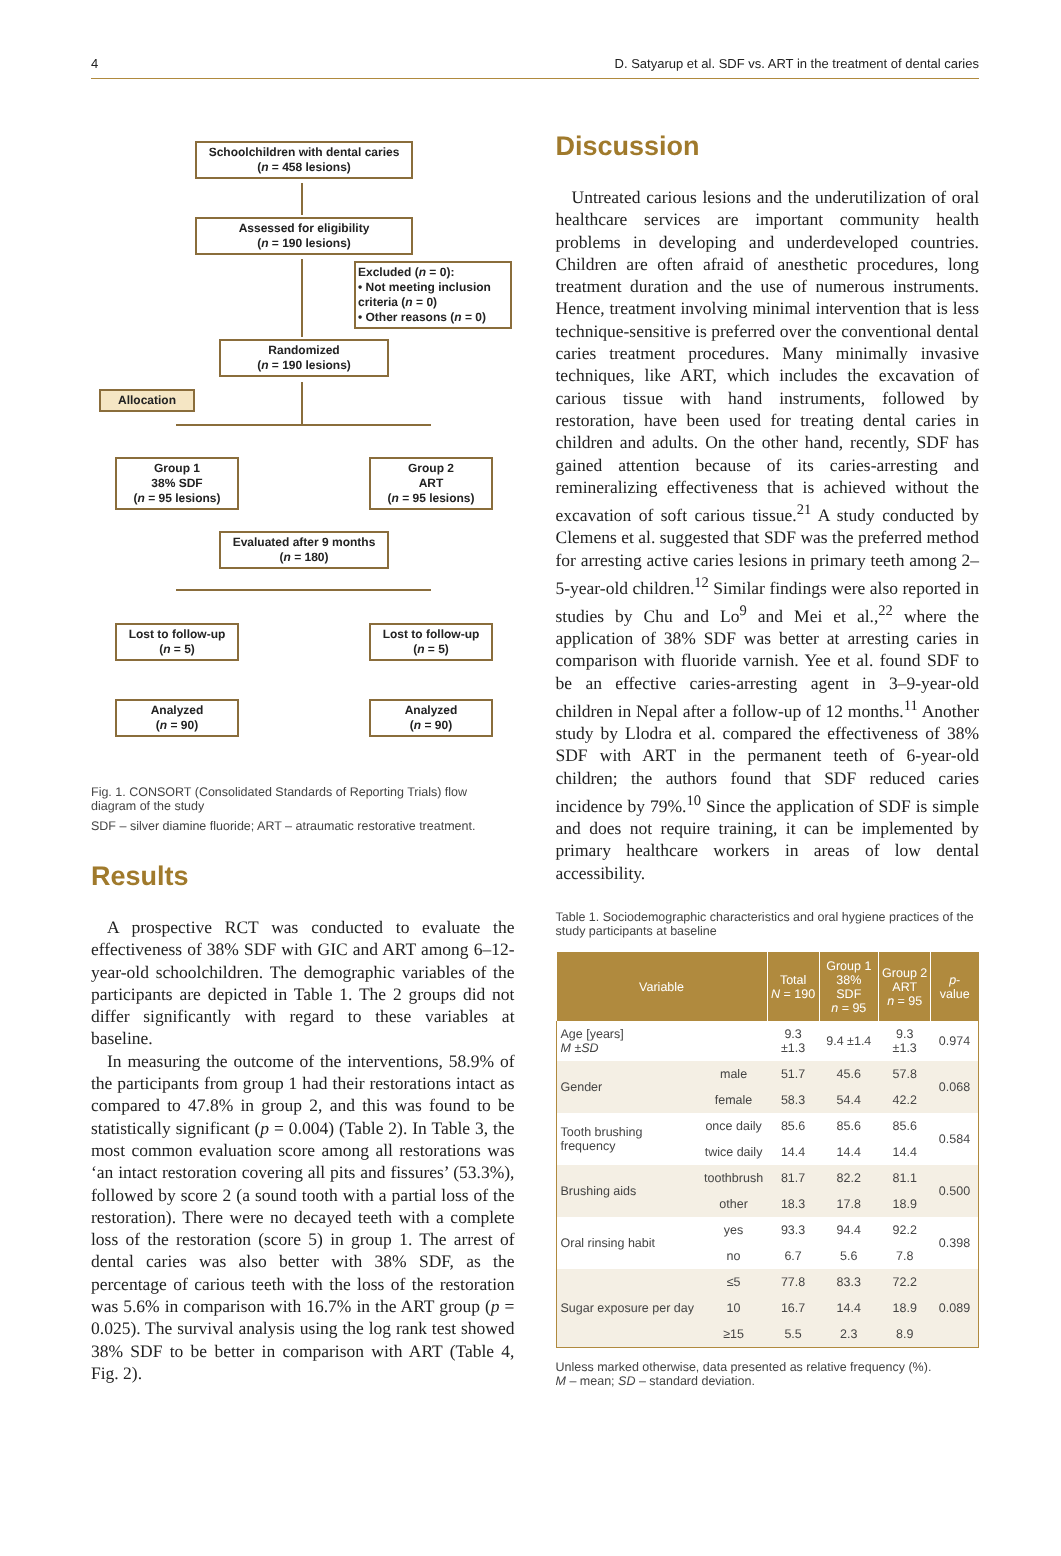4 D. Satyarup et al. SDF vs. ART in the treatment of dental caries
Schoolchildren with dental caries
(n = 458 lesions)
Assessed for eligibility
(n = 190 lesions)
Excluded (n = 0):
• Not meeting inclusion criteria (n = 0)
• Other reasons (n = 0)
Randomized
(n = 190 lesions)
Allocation
Group 1
38% SDF
(n = 95 lesions)
Group 2
ART
(n = 95 lesions)
Evaluated after 9 months
(n = 180)
Lost to follow-up
(n = 5)
Lost to follow-up
(n = 5)
Analyzed
(n = 90)
Analyzed
(n = 90)
Fig. 1. CONSORT (Consolidated Standards of Reporting Trials) flow diagram of the study
SDF – silver diamine fluoride; ART – atraumatic restorative treatment.
Results
A prospective RCT was conducted to evaluate the effectiveness of 38% SDF with GIC and ART among 6–12-year-old schoolchildren. The demographic variables of the participants are depicted in Table 1. The 2 groups did not differ significantly with regard to these variables at baseline.
In measuring the outcome of the interventions, 58.9% of the participants from group 1 had their restorations intact as compared to 47.8% in group 2, and this was found to be statistically significant (p = 0.004) (Table 2). In Table 3, the most common evaluation score among all restorations was ‘an intact restoration covering all pits and fissures’ (53.3%), followed by score 2 (a sound tooth with a partial loss of the restoration). There were no decayed teeth with a complete loss of the restoration (score 5) in group 1. The arrest of dental caries was also better with 38% SDF, as the percentage of carious teeth with the loss of the restoration was 5.6% in comparison with 16.7% in the ART group (p = 0.025). The survival analysis using the log rank test showed 38% SDF to be better in comparison with ART (Table 4, Fig. 2).
Discussion
Untreated carious lesions and the underutilization of oral healthcare services are important community health problems in developing and underdeveloped countries. Children are often afraid of anesthetic procedures, long treatment duration and the use of numerous instruments. Hence, treatment involving minimal intervention that is less technique-sensitive is preferred over the conventional dental caries treatment procedures. Many minimally invasive techniques, like ART, which includes the excavation of carious tissue with hand instruments, followed by restoration, have been used for treating dental caries in children and adults. On the other hand, recently, SDF has gained attention because of its caries-arresting and remineralizing effectiveness that is achieved without the excavation of soft carious tissue.<sup>21</sup> A study conducted by Clemens et al. suggested that SDF was the preferred method for arresting active caries lesions in primary teeth among 2–5-year-old children.<sup>12</sup> Similar findings were also reported in studies by Chu and Lo<sup>9</sup> and Mei et al.,<sup>22</sup> where the application of 38% SDF was better at arresting caries in comparison with fluoride varnish. Yee et al. found SDF to be an effective caries-arresting agent in 3–9-year-old children in Nepal after a follow-up of 12 months.<sup>11</sup> Another study by Llodra et al. compared the effectiveness of 38% SDF with ART in the permanent teeth of 6-year-old children; the authors found that SDF reduced caries incidence by 79%.<sup>10</sup> Since the application of SDF is simple and does not require training, it can be implemented by primary healthcare workers in areas of low dental accessibility.
Table 1. Sociodemographic characteristics and oral hygiene practices of the study participants at baseline
| Variable | | Total N = 190 | Group 1 38% SDF n = 95 | Group 2 ART n = 95 | p -value |
| --- | --- | --- | --- | --- | --- |
| Age [years] M ± SD | | 9.3 ±1.3 | 9.4 ±1.4 | 9.3 ±1.3 | 0.974 |
| Gender | male | 51.7 | 45.6 | 57.8 | 0.068 |
| | female | 58.3 | 54.4 | 42.2 | |
| Tooth brushing frequency | once daily | 85.6 | 85.6 | 85.6 | 0.584 |
| | twice daily | 14.4 | 14.4 | 14.4 | |
| Brushing aids | toothbrush | 81.7 | 82.2 | 81.1 | 0.500 |
| | other | 18.3 | 17.8 | 18.9 | |
| Oral rinsing habit | yes | 93.3 | 94.4 | 92.2 | 0.398 |
| | no | 6.7 | 5.6 | 7.8 | |
| Sugar exposure per day | ≤5 | 77.8 | 83.3 | 72.2 | 0.089 |
| | 10 | 16.7 | 14.4 | 18.9 | |
| | ≥15 | 5.5 | 2.3 | 8.9 | |
Unless marked otherwise, data presented as relative frequency (%).
M – mean; SD – standard deviation.